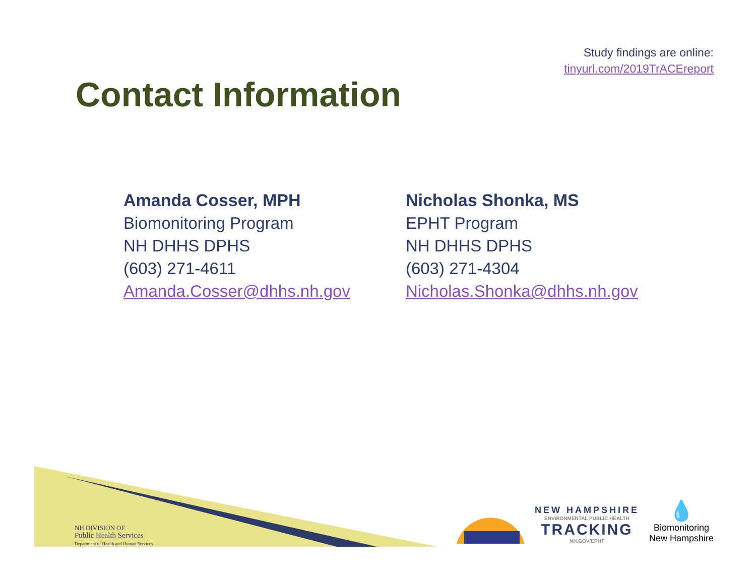Study findings are online:
tinyurl.com/2019TrACEreport
Contact Information
Amanda Cosser, MPH
Biomonitoring Program
NH DHHS DPHS
(603) 271-4611
Amanda.Cosser@dhhs.nh.gov
Nicholas Shonka, MS
EPHT Program
NH DHHS DPHS
(603) 271-4304
Nicholas.Shonka@dhhs.nh.gov
NH DIVISION OF
Public Health Services
Department of Health and Human Services
NEW HAMPSHIRE
ENVIRONMENTAL PUBLIC HEALTH
TRACKING
NH.GOV/EPHT
💧
Biomonitoring
New Hampshire